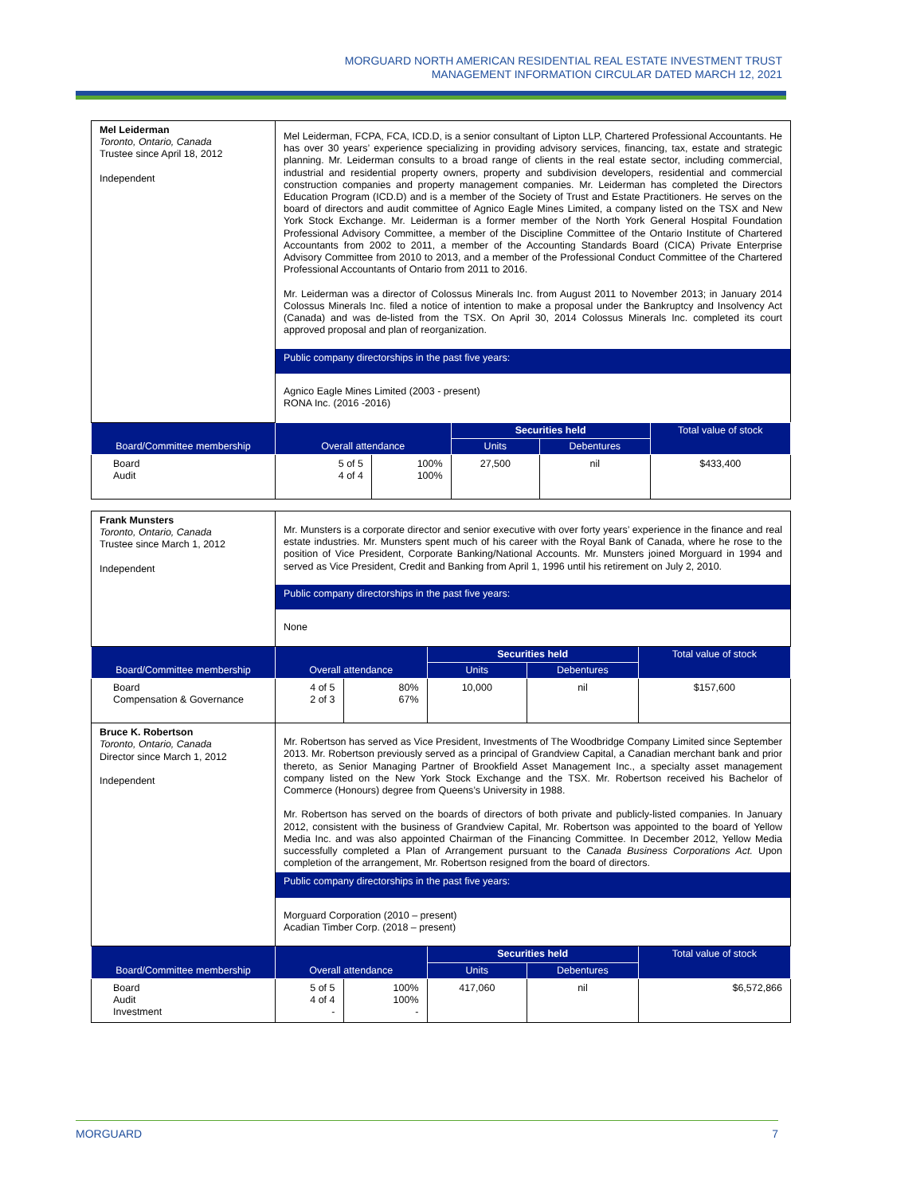MORGUARD NORTH AMERICAN RESIDENTIAL REAL ESTATE INVESTMENT TRUST
MANAGEMENT INFORMATION CIRCULAR DATED MARCH 12, 2021
| Mel Leiderman Toronto, Ontario, Canada Trustee since April 18, 2012 Independent | Mel Leiderman, FCPA, FCA, ICD.D, is a senior consultant of Lipton LLP, Chartered Professional Accountants. He has over 30 years’ experience specializing in providing advisory services, financing, tax, estate and strategic planning. Mr. Leiderman consults to a broad range of clients in the real estate sector, including commercial, industrial and residential property owners, property and subdivision developers, residential and commercial construction companies and property management companies. Mr. Leiderman has completed the Directors Education Program (ICD.D) and is a member of the Society of Trust and Estate Practitioners. He serves on the board of directors and audit committee of Agnico Eagle Mines Limited, a company listed on the TSX and New York Stock Exchange. Mr. Leiderman is a former member of the North York General Hospital Foundation Professional Advisory Committee, a member of the Discipline Committee of the Ontario Institute of Chartered Accountants from 2002 to 2011, a member of the Accounting Standards Board (CICA) Private Enterprise Advisory Committee from 2010 to 2013, and a member of the Professional Conduct Committee of the Chartered Professional Accountants of Ontario from 2011 to 2016. Mr. Leiderman was a director of Colossus Minerals Inc. from August 2011 to November 2013; in January 2014 Colossus Minerals Inc. filed a notice of intention to make a proposal under the Bankruptcy and Insolvency Act (Canada) and was de-listed from the TSX. On April 30, 2014 Colossus Minerals Inc. completed its court approved proposal and plan of reorganization. Public company directorships in the past five years: Agnico Eagle Mines Limited (2003 - present) RONA Inc. (2016 -2016) | | | | |
| Board/Committee membership | Overall attendance | | Securities held | | Total value of stock |
| | | | Units | Debentures | |
| Board Audit | 5 of 5 4 of 4 | 100% 100% | 27,500 | nil | $433,400 |
| Frank Munsters Toronto, Ontario, Canada Trustee since March 1, 2012 Independent | Mr. Munsters is a corporate director and senior executive with over forty years’ experience in the finance and real estate industries. Mr. Munsters spent much of his career with the Royal Bank of Canada, where he rose to the position of Vice President, Corporate Banking/National Accounts. Mr. Munsters joined Morguard in 1994 and served as Vice President, Credit and Banking from April 1, 1996 until his retirement on July 2, 2010. Public company directorships in the past five years: None | | | | |
| Board/Committee membership | Overall attendance | | Securities held | | Total value of stock |
| | | | Units | Debentures | |
| Board Compensation & Governance | 4 of 5 2 of 3 | 80% 67% | 10,000 | nil | $157,600 |
| Bruce K. Robertson Toronto, Ontario, Canada Director since March 1, 2012 Independent | Mr. Robertson has served as Vice President, Investments of The Woodbridge Company Limited since September 2013. Mr. Robertson previously served as a principal of Grandview Capital, a Canadian merchant bank and prior thereto, as Senior Managing Partner of Brookfield Asset Management Inc., a specialty asset management company listed on the New York Stock Exchange and the TSX. Mr. Robertson received his Bachelor of Commerce (Honours) degree from Queens’s University in 1988. Mr. Robertson has served on the boards of directors of both private and publicly-listed companies. In January 2012, consistent with the business of Grandview Capital, Mr. Robertson was appointed to the board of Yellow Media Inc. and was also appointed Chairman of the Financing Committee. In December 2012, Yellow Media successfully completed a Plan of Arrangement pursuant to the C anada Business Corporations Act. Upon completion of the arrangement, Mr. Robertson resigned from the board of directors. Public company directorships in the past five years: Morguard Corporation (2010 – present) Acadian Timber Corp. (2018 – present) | | | | |
| Board/Committee membership | Overall attendance | | Securities held | | Total value of stock |
| | | | Units | Debentures | |
| Board Audit Investment | 5 of 5 4 of 4 - | 100% 100% - | 417,060 | nil | $6,572,866 |
MORGUARD 7